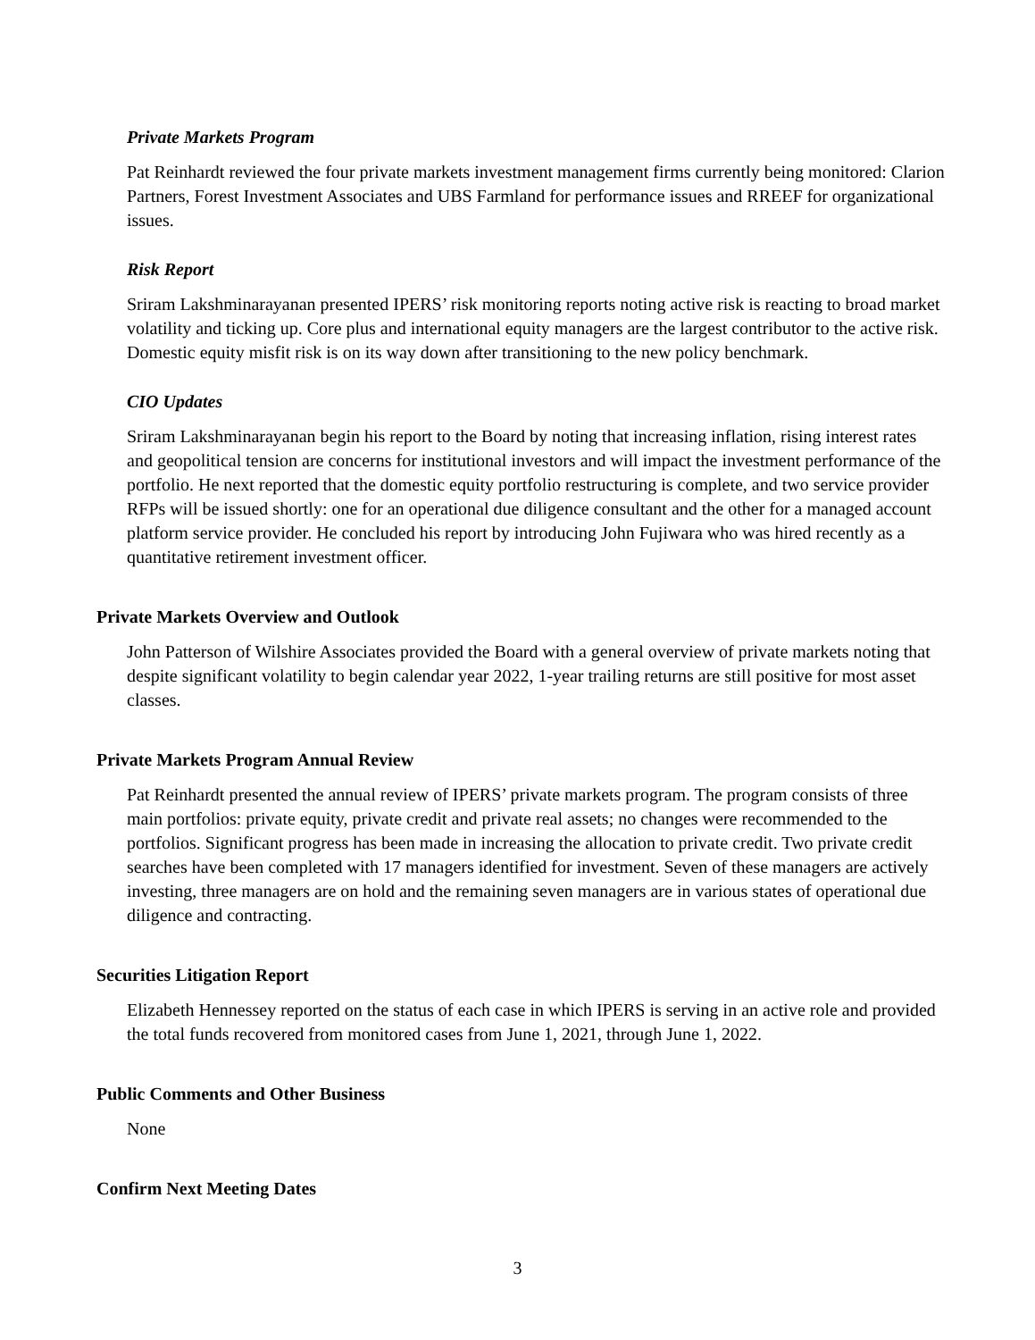Private Markets Program
Pat Reinhardt reviewed the four private markets investment management firms currently being monitored: Clarion Partners, Forest Investment Associates and UBS Farmland for performance issues and RREEF for organizational issues.
Risk Report
Sriram Lakshminarayanan presented IPERS’ risk monitoring reports noting active risk is reacting to broad market volatility and ticking up. Core plus and international equity managers are the largest contributor to the active risk. Domestic equity misfit risk is on its way down after transitioning to the new policy benchmark.
CIO Updates
Sriram Lakshminarayanan begin his report to the Board by noting that increasing inflation, rising interest rates and geopolitical tension are concerns for institutional investors and will impact the investment performance of the portfolio. He next reported that the domestic equity portfolio restructuring is complete, and two service provider RFPs will be issued shortly: one for an operational due diligence consultant and the other for a managed account platform service provider. He concluded his report by introducing John Fujiwara who was hired recently as a quantitative retirement investment officer.
Private Markets Overview and Outlook
John Patterson of Wilshire Associates provided the Board with a general overview of private markets noting that despite significant volatility to begin calendar year 2022, 1-year trailing returns are still positive for most asset classes.
Private Markets Program Annual Review
Pat Reinhardt presented the annual review of IPERS’ private markets program. The program consists of three main portfolios: private equity, private credit and private real assets; no changes were recommended to the portfolios. Significant progress has been made in increasing the allocation to private credit. Two private credit searches have been completed with 17 managers identified for investment. Seven of these managers are actively investing, three managers are on hold and the remaining seven managers are in various states of operational due diligence and contracting.
Securities Litigation Report
Elizabeth Hennessey reported on the status of each case in which IPERS is serving in an active role and provided the total funds recovered from monitored cases from June 1, 2021, through June 1, 2022.
Public Comments and Other Business
None
Confirm Next Meeting Dates
3